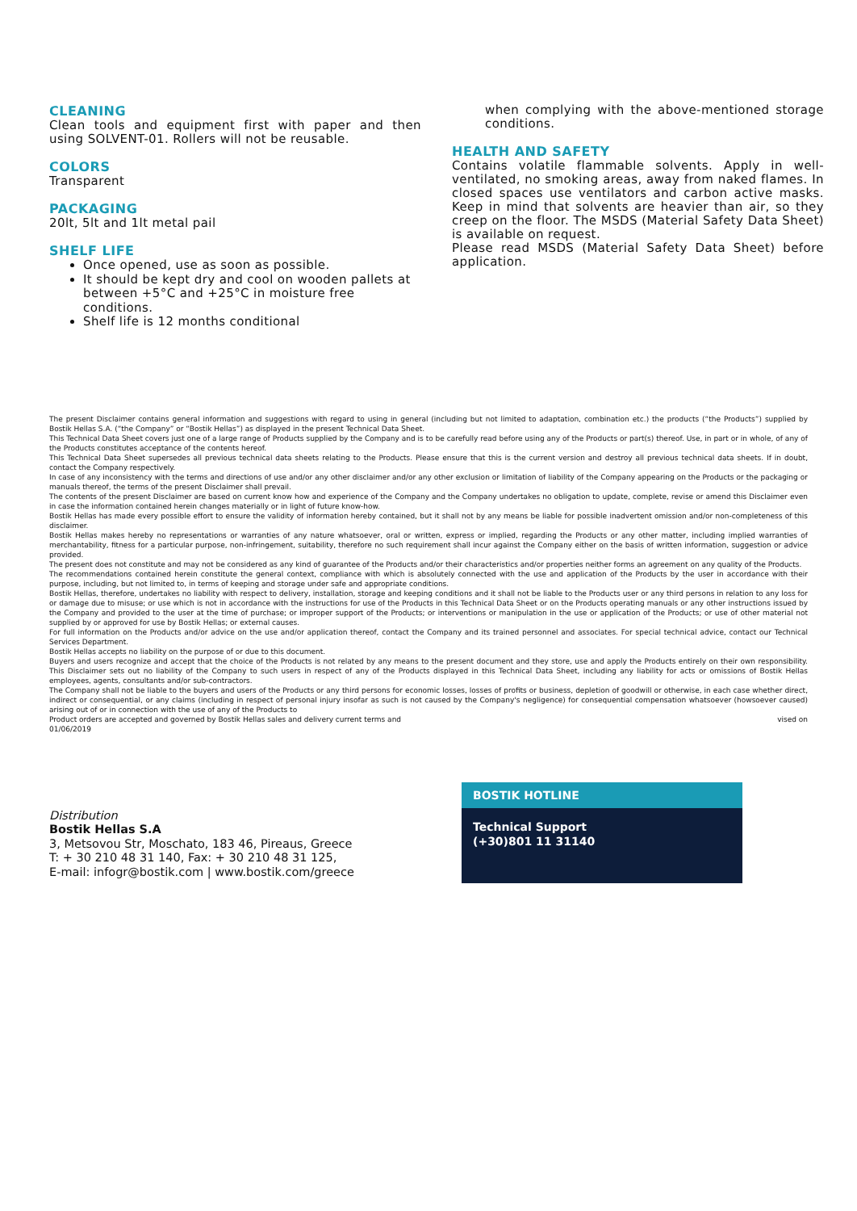CLEANING
Clean tools and equipment first with paper and then using SOLVENT-01. Rollers will not be reusable.
COLORS
Transparent
PACKAGING
20lt, 5lt and 1lt metal pail
SHELF LIFE
Once opened, use as soon as possible.
It should be kept dry and cool on wooden pallets at between +5°C and +25°C in moisture free conditions.
Shelf life is 12 months conditional
when complying with the above-mentioned storage conditions.
HEALTH AND SAFETY
Contains volatile flammable solvents. Apply in well-ventilated, no smoking areas, away from naked flames. In closed spaces use ventilators and carbon active masks. Keep in mind that solvents are heavier than air, so they creep on the floor. The MSDS (Material Safety Data Sheet) is available on request.
Please read MSDS (Material Safety Data Sheet) before application.
The present Disclaimer contains general information and suggestions with regard to using in general (including but not limited to adaptation, combination etc.) the products (“the Products”) supplied by Bostik Hellas S.A. (“the Company” or “Bostik Hellas”) as displayed in the present Technical Data Sheet.
This Technical Data Sheet covers just one of a large range of Products supplied by the Company and is to be carefully read before using any of the Products or part(s) thereof. Use, in part or in whole, of any of the Products constitutes acceptance of the contents hereof.
This Technical Data Sheet supersedes all previous technical data sheets relating to the Products. Please ensure that this is the current version and destroy all previous technical data sheets. If in doubt, contact the Company respectively.
In case of any inconsistency with the terms and directions of use and/or any other disclaimer and/or any other exclusion or limitation of liability of the Company appearing on the Products or the packaging or manuals thereof, the terms of the present Disclaimer shall prevail.
The contents of the present Disclaimer are based on current know how and experience of the Company and the Company undertakes no obligation to update, complete, revise or amend this Disclaimer even in case the information contained herein changes materially or in light of future know-how.
Bostik Hellas has made every possible effort to ensure the validity of information hereby contained, but it shall not by any means be liable for possible inadvertent omission and/or non-completeness of this disclaimer.
Bostik Hellas makes hereby no representations or warranties of any nature whatsoever, oral or written, express or implied, regarding the Products or any other matter, including implied warranties of merchantability, fitness for a particular purpose, non-infringement, suitability, therefore no such requirement shall incur against the Company either on the basis of written information, suggestion or advice provided.
The present does not constitute and may not be considered as any kind of guarantee of the Products and/or their characteristics and/or properties neither forms an agreement on any quality of the Products.
The recommendations contained herein constitute the general context, compliance with which is absolutely connected with the use and application of the Products by the user in accordance with their purpose, including, but not limited to, in terms of keeping and storage under safe and appropriate conditions.
Bostik Hellas, therefore, undertakes no liability with respect to delivery, installation, storage and keeping conditions and it shall not be liable to the Products user or any third persons in relation to any loss for or damage due to misuse; or use which is not in accordance with the instructions for use of the Products in this Technical Data Sheet or on the Products operating manuals or any other instructions issued by the Company and provided to the user at the time of purchase; or improper support of the Products; or interventions or manipulation in the use or application of the Products; or use of other material not supplied by or approved for use by Bostik Hellas; or external causes.
For full information on the Products and/or advice on the use and/or application thereof, contact the Company and its trained personnel and associates. For special technical advice, contact our Technical Services Department.
Bostik Hellas accepts no liability on the purpose of or due to this document.
Buyers and users recognize and accept that the choice of the Products is not related by any means to the present document and they store, use and apply the Products entirely on their own responsibility. This Disclaimer sets out no liability of the Company to such users in respect of any of the Products displayed in this Technical Data Sheet, including any liability for acts or omissions of Bostik Hellas employees, agents, consultants and/or sub-contractors.
The Company shall not be liable to the buyers and users of the Products or any third persons for economic losses, losses of profits or business, depletion of goodwill or otherwise, in each case whether direct, indirect or consequential, or any claims (including in respect of personal injury insofar as such is not caused by the Company's negligence) for consequential compensation whatsoever (howsoever caused) arising out of or in connection with the use of any of the Products to
Product orders are accepted and governed by Bostik Hellas sales and delivery current terms and vised on
01/06/2019
Distribution
Bostik Hellas S.A
3, Metsovou Str, Moschato, 183 46, Pireaus, Greece
T: + 30 210 48 31 140, Fax: + 30 210 48 31 125,
E-mail: infogr@bostik.com | www.bostik.com/greece
BOSTIK HOTLINE
Technical Support
(+30)801 11 31140